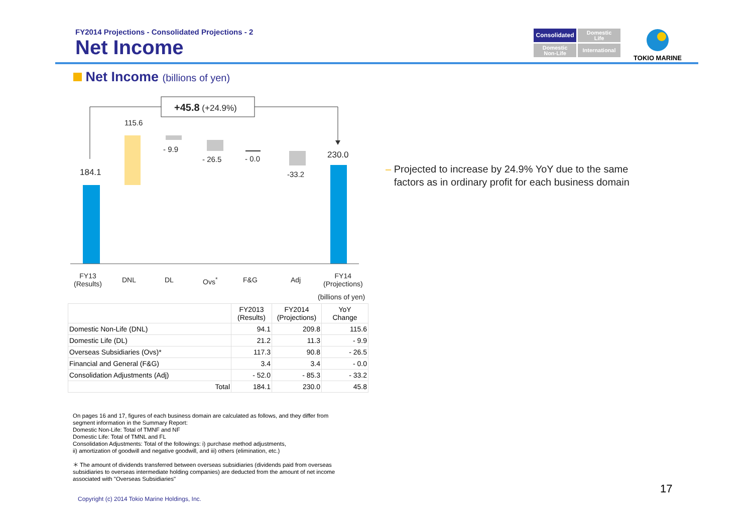FY2014 Projections - Consolidated Projections - 2
Net Income
Consolidated
Domestic
Life
Domestic
Non-Life
International
TOKIO MARINE
Net Income (billions of yen)
+45.8 (+24.9%)
184.1
115.6
- 9.9
- 26.5 - 0.0
-33.2
230.0
FY13
(Results)
DNL DL Ovs<sup>*</sup> F&G Adj
FY14
(Projections)
(billions of yen)
| | FY2013 (Results) | FY2014 (Projections) | YoY Change |
| --- | --- | --- | --- |
| Domestic Non-Life (DNL) | 94.1 | 209.8 | 115.6 |
| Domestic Life (DL) | 21.2 | 11.3 | - 9.9 |
| Overseas Subsidiaries (Ovs)* | 117.3 | 90.8 | - 26.5 |
| Financial and General (F&G) | 3.4 | 3.4 | - 0.0 |
| Consolidation Adjustments (Adj) | - 52.0 | - 85.3 | - 33.2 |
| Total | 184.1 | 230.0 | 45.8 |
On pages 16 and 17, figures of each business domain are calculated as follows, and they differ from segment information in the Summary Report:
Domestic Non-Life: Total of TMNF and NF
Domestic Life: Total of TMNL and FL
Consolidation Adjustments: Total of the followings: i) purchase method adjustments,
ii) amortization of goodwill and negative goodwill, and iii) others (elimination, etc.)
＊ The amount of dividends transferred between overseas subsidiaries (dividends paid from overseas subsidiaries to overseas intermediate holding companies) are deducted from the amount of net income associated with "Overseas Subsidiaries"
– Projected to increase by 24.9% YoY due to the same
factors as in ordinary profit for each business domain
Copyright (c) 2014 Tokio Marine Holdings, Inc.
17